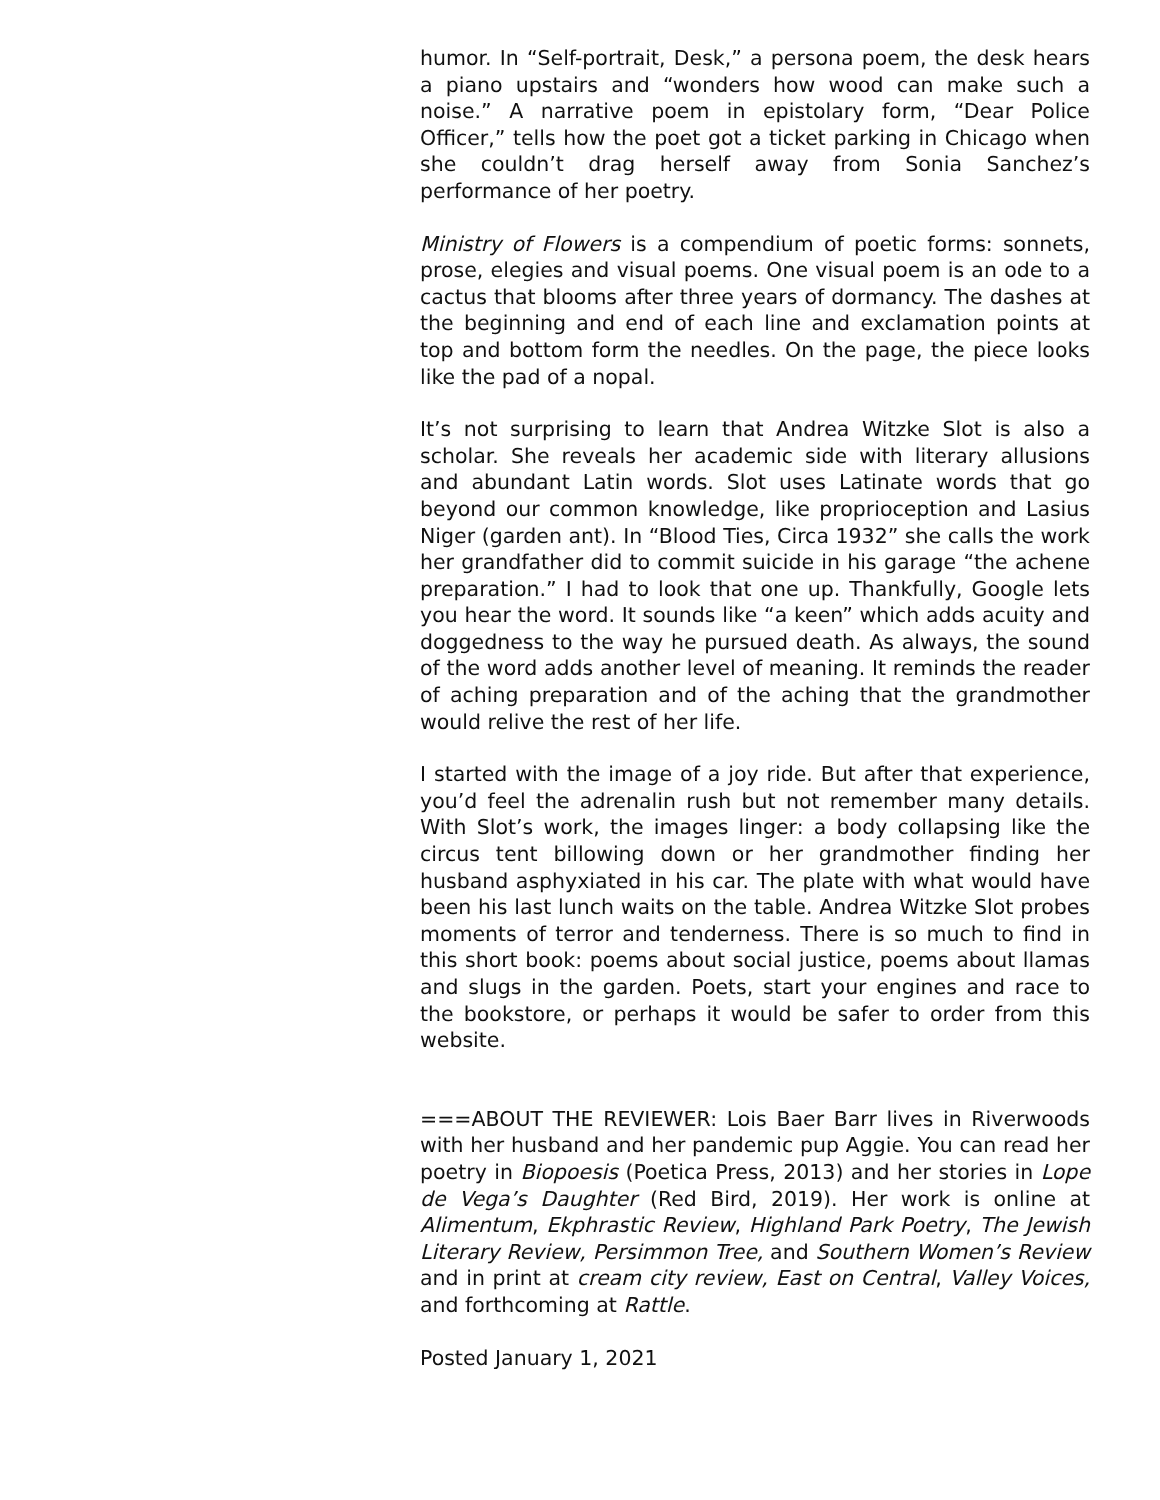humor. In “Self-portrait, Desk,” a persona poem, the desk hears a piano upstairs and “wonders how wood can make such a noise.” A narrative poem in epistolary form, “Dear Police Officer,” tells how the poet got a ticket parking in Chicago when she couldn’t drag herself away from Sonia Sanchez’s performance of her poetry.
Ministry of Flowers is a compendium of poetic forms: sonnets, prose, elegies and visual poems. One visual poem is an ode to a cactus that blooms after three years of dormancy. The dashes at the beginning and end of each line and exclamation points at top and bottom form the needles. On the page, the piece looks like the pad of a nopal.
It’s not surprising to learn that Andrea Witzke Slot is also a scholar. She reveals her academic side with literary allusions and abundant Latin words. Slot uses Latinate words that go beyond our common knowledge, like proprioception and Lasius Niger (garden ant). In “Blood Ties, Circa 1932” she calls the work her grandfather did to commit suicide in his garage “the achene preparation.” I had to look that one up. Thankfully, Google lets you hear the word. It sounds like “a keen” which adds acuity and doggedness to the way he pursued death. As always, the sound of the word adds another level of meaning. It reminds the reader of aching preparation and of the aching that the grandmother would relive the rest of her life.
I started with the image of a joy ride. But after that experience, you’d feel the adrenalin rush but not remember many details. With Slot’s work, the images linger: a body collapsing like the circus tent billowing down or her grandmother finding her husband asphyxiated in his car. The plate with what would have been his last lunch waits on the table. Andrea Witzke Slot probes moments of terror and tenderness. There is so much to find in this short book: poems about social justice, poems about llamas and slugs in the garden. Poets, start your engines and race to the bookstore, or perhaps it would be safer to order from this website.
===ABOUT THE REVIEWER: Lois Baer Barr lives in Riverwoods with her husband and her pandemic pup Aggie. You can read her poetry in Biopoesis (Poetica Press, 2013) and her stories in Lope de Vega’s Daughter (Red Bird, 2019). Her work is online at Alimentum, Ekphrastic Review, Highland Park Poetry, The Jewish Literary Review, Persimmon Tree, and Southern Women’s Review and in print at cream city review, East on Central, Valley Voices, and forthcoming at Rattle.
Posted January 1, 2021